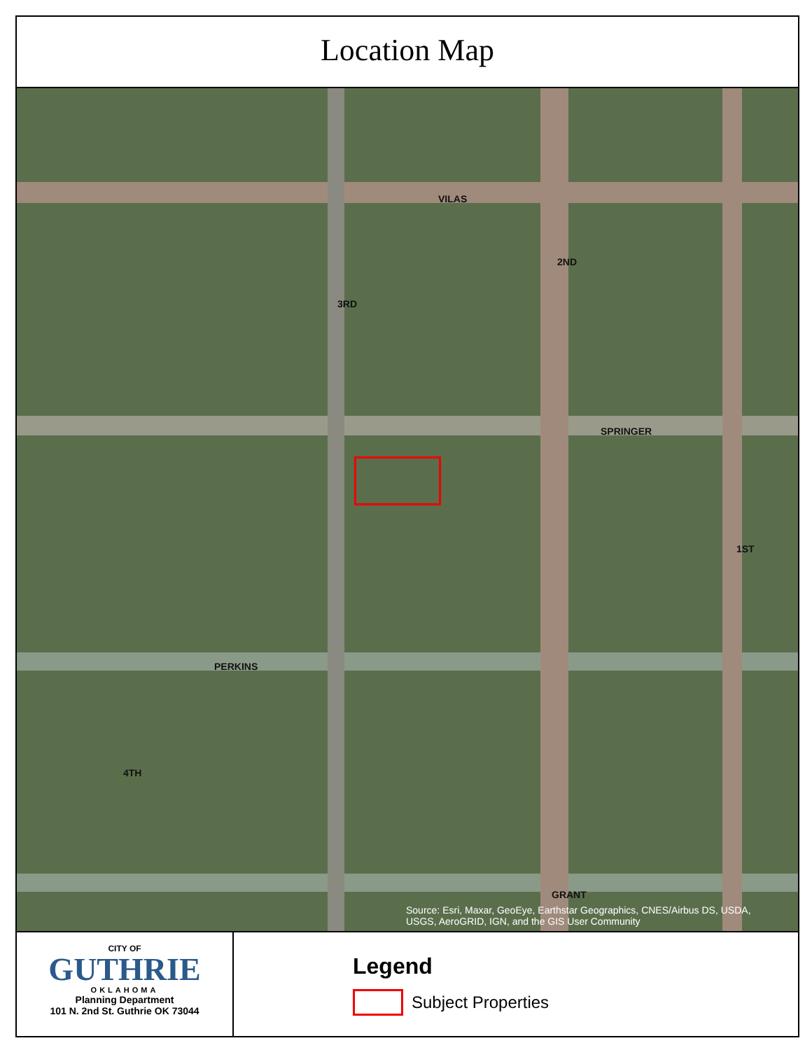Location Map
VILAS
SPRINGER
PERKINS
GRANT
3RD
2ND
1ST
4TH
Source: Esri, Maxar, GeoEye, Earthstar Geographics, CNES/Airbus DS, USDA,
USGS, AeroGRID, IGN, and the GIS User Community
CITY OF
GUTHRIE
OKLAHOMA
Planning Department
101 N. 2nd St. Guthrie OK 73044
Legend
Subject Properties